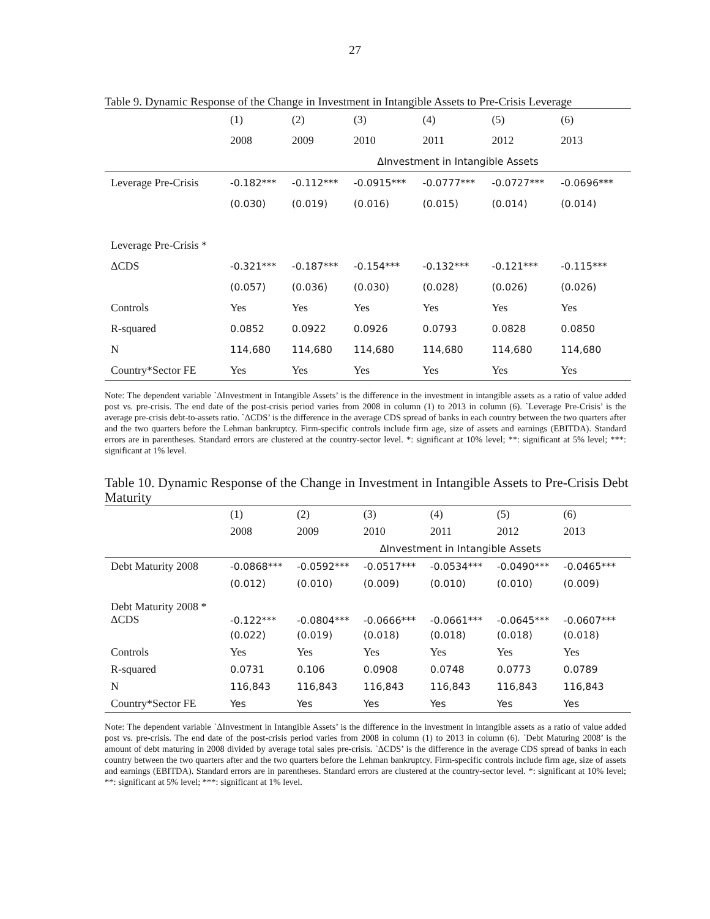27
Table 9. Dynamic Response of the Change in Investment in Intangible Assets to Pre-Crisis Leverage
| | (1) | (2) | (3) | (4) | (5) | (6) | |
| --- | --- | --- | --- | --- | --- | --- | --- |
| | 2008 | 2009 | 2010 | 2011 | 2012 | 2013 | |
| | | ΔInvestment in Intangible Assets | | | | | |
| Leverage Pre-Crisis | -0.182*** | -0.112*** | -0.0915*** | -0.0777*** | -0.0727*** | -0.0696*** | |
| | (0.030) | (0.019) | (0.016) | (0.015) | (0.014) | (0.014) | |
| Leverage Pre-Crisis * | | | | | | | |
| ΔCDS | -0.321*** | -0.187*** | -0.154*** | -0.132*** | -0.121*** | -0.115*** | |
| | (0.057) | (0.036) | (0.030) | (0.028) | (0.026) | (0.026) | |
| Controls | Yes | Yes | Yes | Yes | Yes | Yes | |
| R-squared | 0.0852 | 0.0922 | 0.0926 | 0.0793 | 0.0828 | 0.0850 | |
| N | 114,680 | 114,680 | 114,680 | 114,680 | 114,680 | 114,680 | |
| Country*Sector FE | Yes | Yes | Yes | Yes | Yes | Yes | |
Note: The dependent variable `ΔInvestment in Intangible Assets’ is the difference in the investment in intangible assets as a ratio of value added post vs. pre-crisis. The end date of the post-crisis period varies from 2008 in column (1) to 2013 in column (6). `Leverage Pre-Crisis’ is the average pre-crisis debt-to-assets ratio. `ΔCDS’ is the difference in the average CDS spread of banks in each country between the two quarters after and the two quarters before the Lehman bankruptcy. Firm-specific controls include firm age, size of assets and earnings (EBITDA). Standard errors are in parentheses. Standard errors are clustered at the country-sector level. *: significant at 10% level; **: significant at 5% level; ***: significant at 1% level.
Table 10. Dynamic Response of the Change in Investment in Intangible Assets to Pre-Crisis Debt Maturity
| | (1) | (2) | (3) | (4) | (5) | (6) | |
| --- | --- | --- | --- | --- | --- | --- | --- |
| | 2008 | 2009 | 2010 | 2011 | 2012 | 2013 | |
| | | ΔInvestment in Intangible Assets | | | | | |
| Debt Maturity 2008 | -0.0868*** | -0.0592*** | -0.0517*** | -0.0534*** | -0.0490*** | -0.0465*** | |
| | (0.012) | (0.010) | (0.009) | (0.010) | (0.010) | (0.009) | |
| Debt Maturity 2008 * ΔCDS | -0.122*** | -0.0804*** | -0.0666*** | -0.0661*** | -0.0645*** | -0.0607*** | |
| | (0.022) | (0.019) | (0.018) | (0.018) | (0.018) | (0.018) | |
| Controls | Yes | Yes | Yes | Yes | Yes | Yes | |
| R-squared | 0.0731 | 0.106 | 0.0908 | 0.0748 | 0.0773 | 0.0789 | |
| N | 116,843 | 116,843 | 116,843 | 116,843 | 116,843 | 116,843 | |
| Country*Sector FE | Yes | Yes | Yes | Yes | Yes | Yes | |
Note: The dependent variable `ΔInvestment in Intangible Assets’ is the difference in the investment in intangible assets as a ratio of value added post vs. pre-crisis. The end date of the post-crisis period varies from 2008 in column (1) to 2013 in column (6). `Debt Maturing 2008’ is the amount of debt maturing in 2008 divided by average total sales pre-crisis. `ΔCDS’ is the difference in the average CDS spread of banks in each country between the two quarters after and the two quarters before the Lehman bankruptcy. Firm-specific controls include firm age, size of assets and earnings (EBITDA). Standard errors are in parentheses. Standard errors are clustered at the country-sector level. *: significant at 10% level; **: significant at 5% level; ***: significant at 1% level.